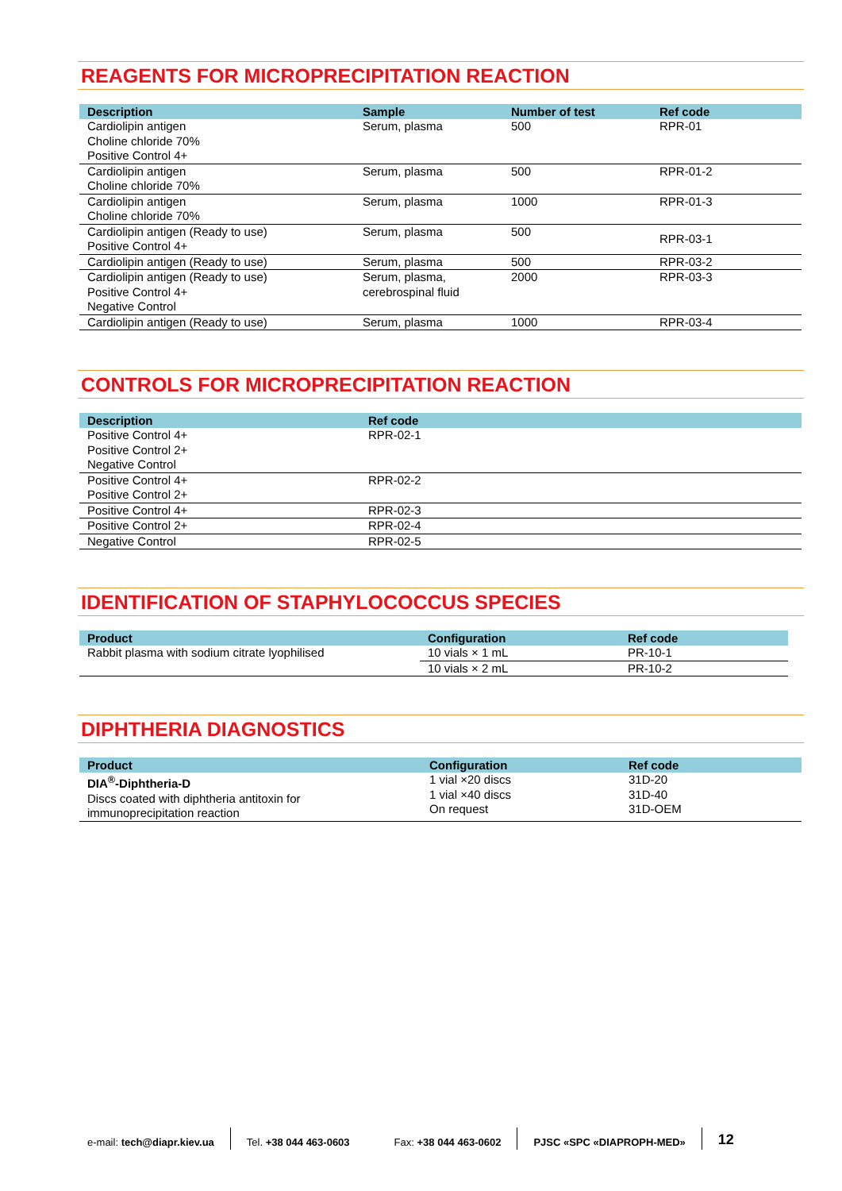REAGENTS FOR MICROPRECIPITATION REACTION
| Description | Sample | Number of test | Ref code |
| --- | --- | --- | --- |
| Cardiolipin antigen Choline chloride 70% Positive Control 4+ | Serum, plasma | 500 | RPR-01 |
| Cardiolipin antigen Choline chloride 70% | Serum, plasma | 500 | RPR-01-2 |
| Cardiolipin antigen Choline chloride 70% | Serum, plasma | 1000 | RPR-01-3 |
| Cardiolipin antigen (Ready to use) Positive Control 4+ | Serum, plasma | 500 | RPR-03-1 |
| Cardiolipin antigen (Ready to use) | Serum, plasma | 500 | RPR-03-2 |
| Cardiolipin antigen (Ready to use) Positive Control 4+ Negative Control | Serum, plasma, cerebrospinal fluid | 2000 | RPR-03-3 |
| Cardiolipin antigen (Ready to use) | Serum, plasma | 1000 | RPR-03-4 |
CONTROLS FOR MICROPRECIPITATION REACTION
| Description | Ref code |
| --- | --- |
| Positive Control 4+ Positive Control 2+ Negative Control | RPR-02-1 |
| Positive Control 4+ Positive Control 2+ | RPR-02-2 |
| Positive Control 4+ | RPR-02-3 |
| Positive Control 2+ | RPR-02-4 |
| Negative Control | RPR-02-5 |
IDENTIFICATION OF STAPHYLOCOCCUS SPECIES
| Product | Configuration | Ref code |
| --- | --- | --- |
| Rabbit plasma with sodium citrate lyophilised | 10 vials × 1 mL | PR-10-1 |
| | 10 vials × 2 mL | PR-10-2 |
DIPHTHERIA DIAGNOSTICS
| Product | Configuration | Ref code |
| --- | --- | --- |
| DIA<sup>®</sup>-Diphtheria-D Discs coated with diphtheria antitoxin for immunoprecipitation reaction | 1 vial ×20 discs 1 vial ×40 discs On request | 31D-20 31D-40 31D-OEM |
e-mail: tech@diapr.kiev.ua
Tel. +38 044 463-0603
Fax: +38 044 463-0602
PJSC «SPC «DIAPROPH-MED»
12